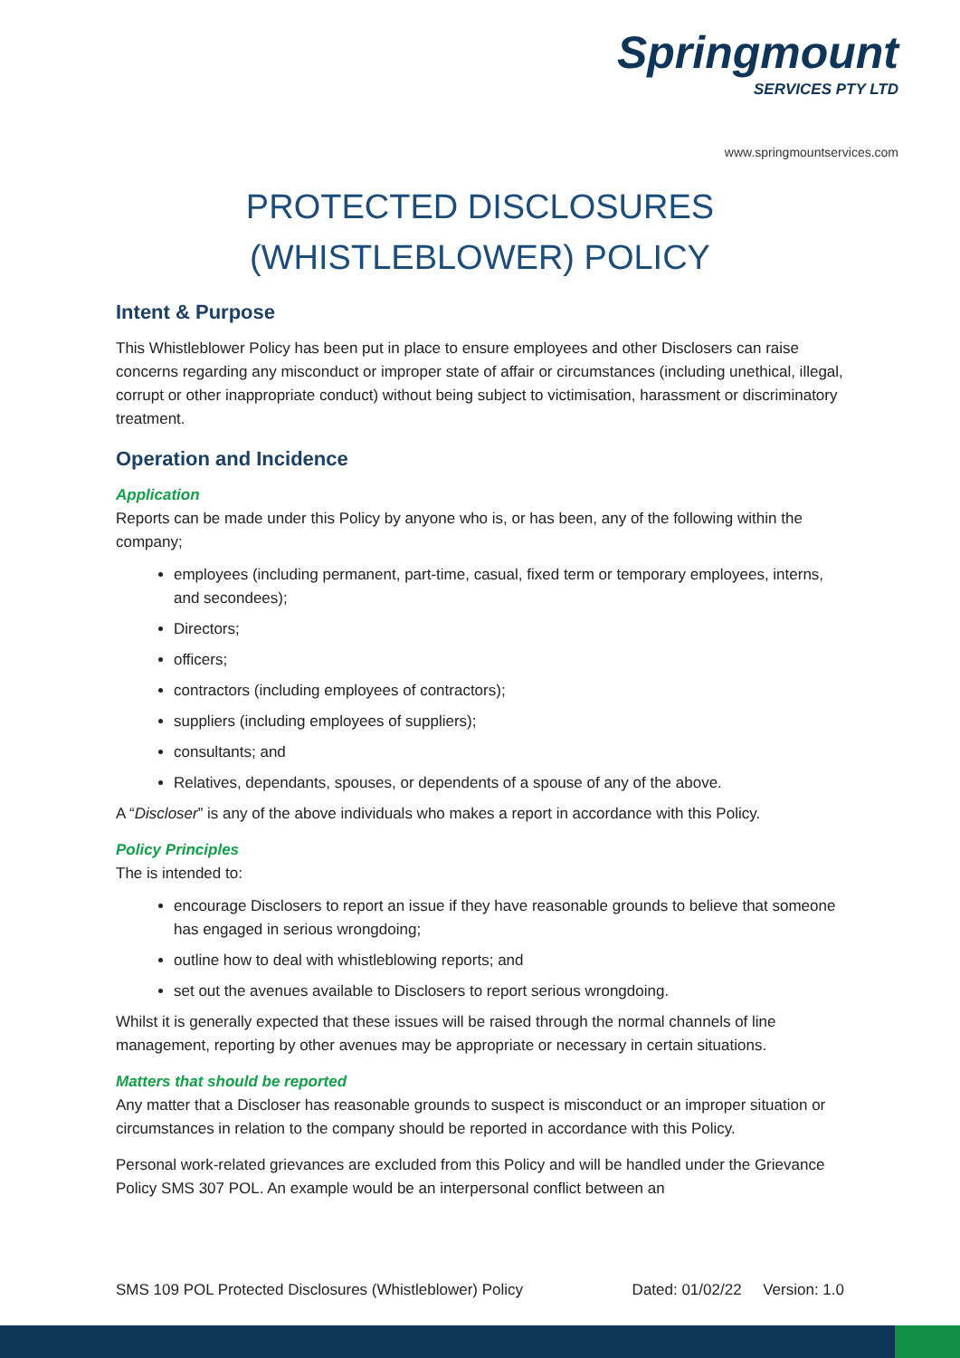Springmount
SERVICES PTY LTD
www.springmountservices.com
PROTECTED DISCLOSURES (WHISTLEBLOWER) POLICY
Intent & Purpose
This Whistleblower Policy has been put in place to ensure employees and other Disclosers can raise concerns regarding any misconduct or improper state of affair or circumstances (including unethical, illegal, corrupt or other inappropriate conduct) without being subject to victimisation, harassment or discriminatory treatment.
Operation and Incidence
Application
Reports can be made under this Policy by anyone who is, or has been, any of the following within the company;
employees (including permanent, part-time, casual, fixed term or temporary employees, interns, and secondees);
Directors;
officers;
contractors (including employees of contractors);
suppliers (including employees of suppliers);
consultants; and
Relatives, dependants, spouses, or dependents of a spouse of any of the above.
A “Discloser” is any of the above individuals who makes a report in accordance with this Policy.
Policy Principles
The is intended to:
encourage Disclosers to report an issue if they have reasonable grounds to believe that someone has engaged in serious wrongdoing;
outline how to deal with whistleblowing reports; and
set out the avenues available to Disclosers to report serious wrongdoing.
Whilst it is generally expected that these issues will be raised through the normal channels of line management, reporting by other avenues may be appropriate or necessary in certain situations.
Matters that should be reported
Any matter that a Discloser has reasonable grounds to suspect is misconduct or an improper situation or circumstances in relation to the company should be reported in accordance with this Policy.
Personal work-related grievances are excluded from this Policy and will be handled under the Grievance Policy SMS 307 POL. An example would be an interpersonal conflict between an
SMS 109 POL Protected Disclosures (Whistleblower) Policy Dated: 01/02/22 Version: 1.0